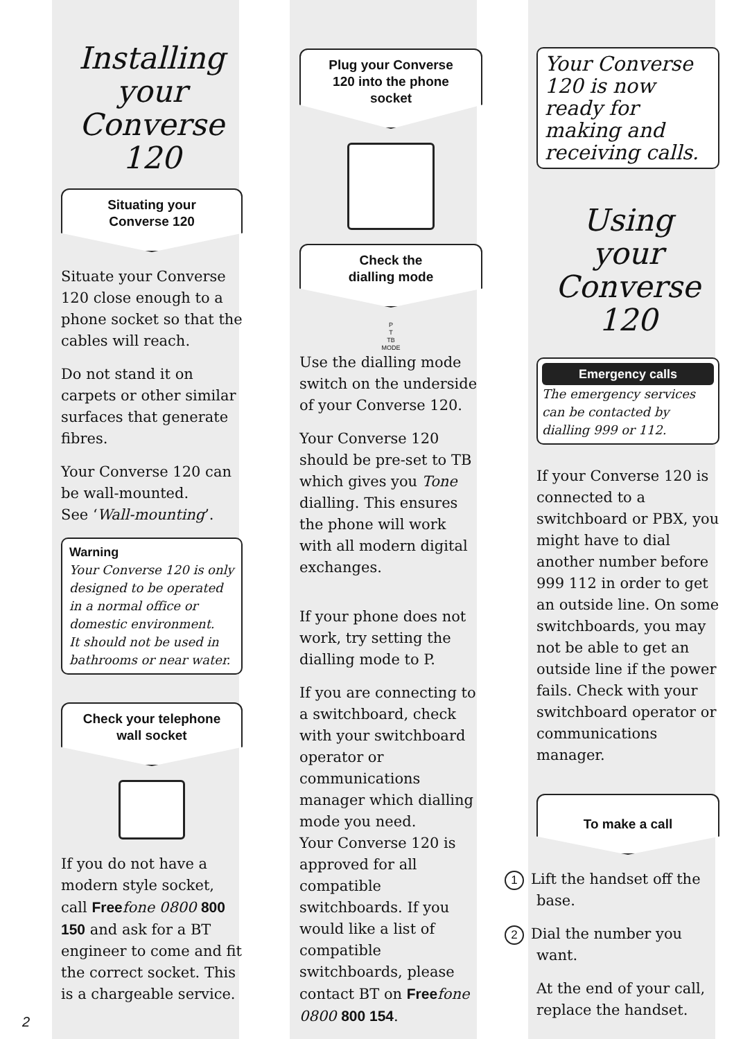Installing
your
Converse 120
Situating your
Converse 120
Situate your Converse 120 close enough to a phone socket so that the cables will reach.
Do not stand it on carpets or other similar surfaces that generate fibres.
Your Converse 120 can be wall-mounted.
See ‘Wall-mounting’.
Warning
Your Converse 120 is only designed to be operated in a normal office or domestic environment.
It should not be used in bathrooms or near water.
Check your telephone
wall socket
If you do not have a modern style socket, call Free fone 0800 800 150 and ask for a BT engineer to come and fit the correct socket. This is a chargeable service.
Plug your Converse
120 into the phone
socket
Check the
dialling mode
P
T
TB
MODE
Use the dialling mode switch on the underside of your Converse 120.
Your Converse 120 should be pre-set to TB which gives you Tone dialling. This ensures the phone will work with all modern digital exchanges.
If your phone does not work, try setting the dialling mode to P.
If you are connecting to a switchboard, check with your switchboard operator or communications manager which dialling mode you need.
Your Converse 120 is approved for all compatible switchboards. If you would like a list of compatible switchboards, please contact BT on Free fone 0800 800 154.
Your Converse 120 is now ready for making and receiving calls.
Using
your
Converse 120
Emergency calls
The emergency services can be contacted by dialling 999 or 112.
If your Converse 120 is connected to a switchboard or PBX, you might have to dial another number before 999 112 in order to get an outside line. On some switchboards, you may not be able to get an outside line if the power fails. Check with your switchboard operator or communications manager.
To make a call
1 Lift the handset off the base.
2 Dial the number you want.
At the end of your call, replace the handset.
2